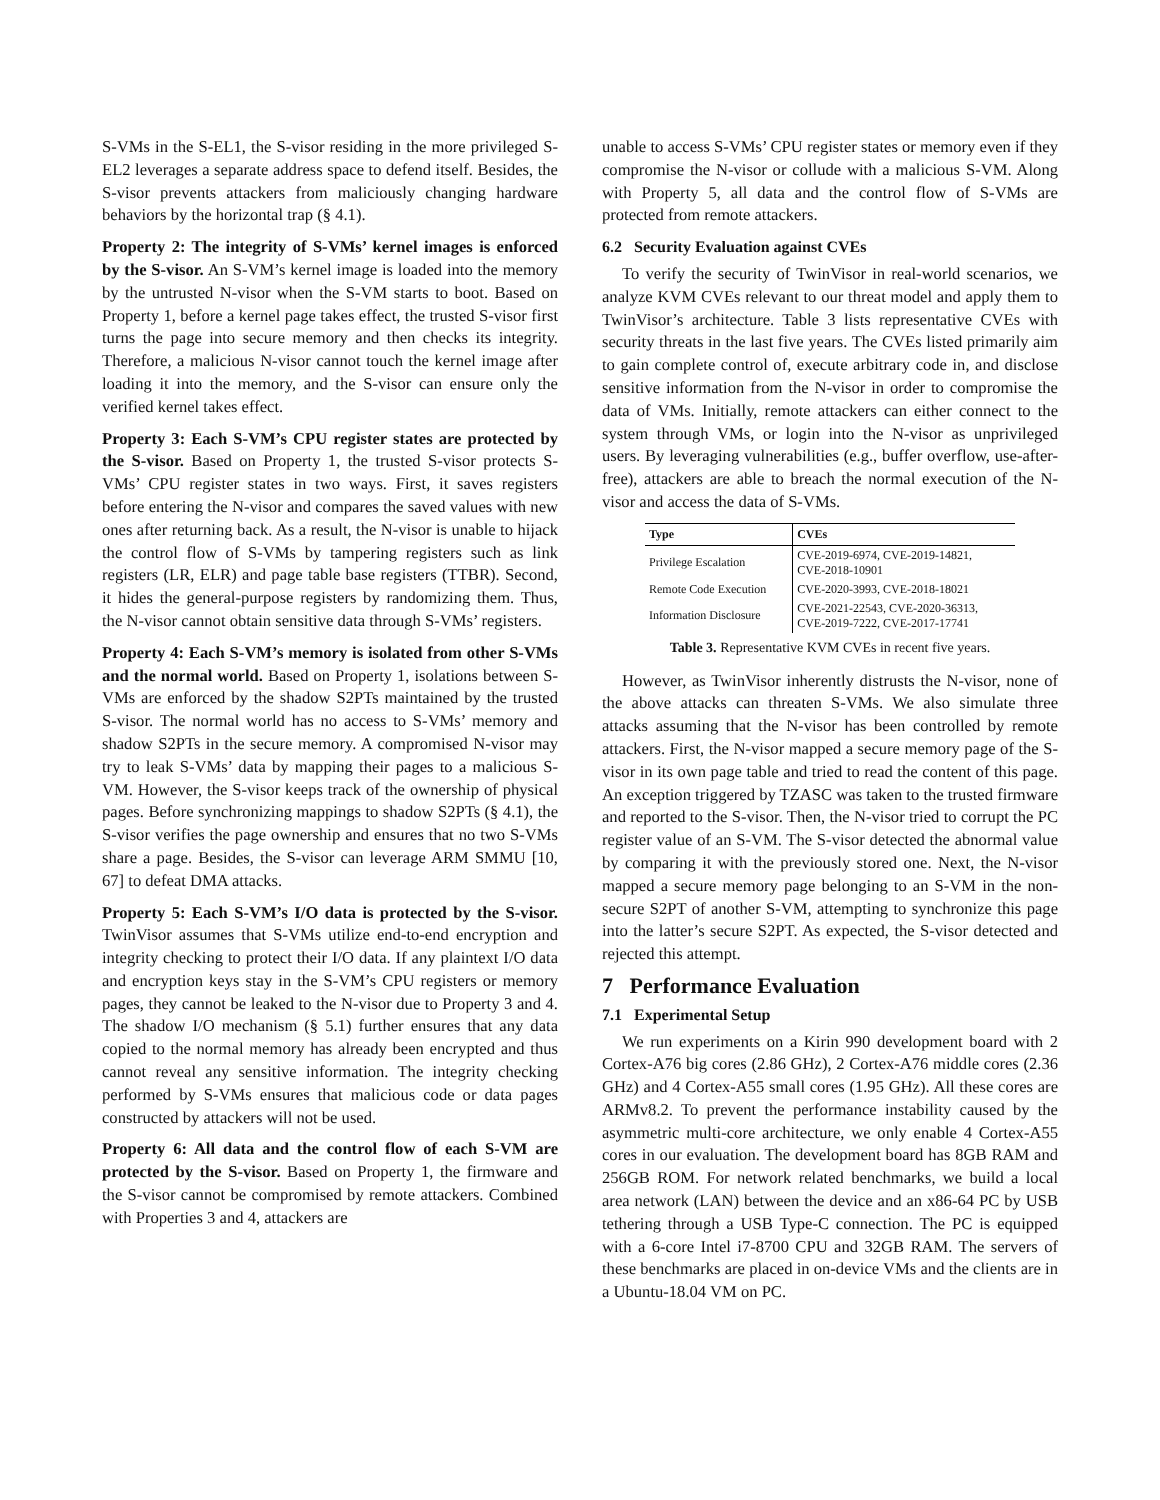S-VMs in the S-EL1, the S-visor residing in the more privileged S-EL2 leverages a separate address space to defend itself. Besides, the S-visor prevents attackers from maliciously changing hardware behaviors by the horizontal trap (§ 4.1).
Property 2: The integrity of S-VMs’ kernel images is enforced by the S-visor. An S-VM’s kernel image is loaded into the memory by the untrusted N-visor when the S-VM starts to boot. Based on Property 1, before a kernel page takes effect, the trusted S-visor first turns the page into secure memory and then checks its integrity. Therefore, a malicious N-visor cannot touch the kernel image after loading it into the memory, and the S-visor can ensure only the verified kernel takes effect.
Property 3: Each S-VM’s CPU register states are protected by the S-visor. Based on Property 1, the trusted S-visor protects S-VMs’ CPU register states in two ways. First, it saves registers before entering the N-visor and compares the saved values with new ones after returning back. As a result, the N-visor is unable to hijack the control flow of S-VMs by tampering registers such as link registers (LR, ELR) and page table base registers (TTBR). Second, it hides the general-purpose registers by randomizing them. Thus, the N-visor cannot obtain sensitive data through S-VMs’ registers.
Property 4: Each S-VM’s memory is isolated from other S-VMs and the normal world. Based on Property 1, isolations between S-VMs are enforced by the shadow S2PTs maintained by the trusted S-visor. The normal world has no access to S-VMs’ memory and shadow S2PTs in the secure memory. A compromised N-visor may try to leak S-VMs’ data by mapping their pages to a malicious S-VM. However, the S-visor keeps track of the ownership of physical pages. Before synchronizing mappings to shadow S2PTs (§ 4.1), the S-visor verifies the page ownership and ensures that no two S-VMs share a page. Besides, the S-visor can leverage ARM SMMU [10, 67] to defeat DMA attacks.
Property 5: Each S-VM’s I/O data is protected by the S-visor. TwinVisor assumes that S-VMs utilize end-to-end encryption and integrity checking to protect their I/O data. If any plaintext I/O data and encryption keys stay in the S-VM’s CPU registers or memory pages, they cannot be leaked to the N-visor due to Property 3 and 4. The shadow I/O mechanism (§ 5.1) further ensures that any data copied to the normal memory has already been encrypted and thus cannot reveal any sensitive information. The integrity checking performed by S-VMs ensures that malicious code or data pages constructed by attackers will not be used.
Property 6: All data and the control flow of each S-VM are protected by the S-visor. Based on Property 1, the firmware and the S-visor cannot be compromised by remote attackers. Combined with Properties 3 and 4, attackers are
unable to access S-VMs’ CPU register states or memory even if they compromise the N-visor or collude with a malicious S-VM. Along with Property 5, all data and the control flow of S-VMs are protected from remote attackers.
6.2 Security Evaluation against CVEs
To verify the security of TwinVisor in real-world scenarios, we analyze KVM CVEs relevant to our threat model and apply them to TwinVisor’s architecture. Table 3 lists representative CVEs with security threats in the last five years. The CVEs listed primarily aim to gain complete control of, execute arbitrary code in, and disclose sensitive information from the N-visor in order to compromise the data of VMs. Initially, remote attackers can either connect to the system through VMs, or login into the N-visor as unprivileged users. By leveraging vulnerabilities (e.g., buffer overflow, use-after-free), attackers are able to breach the normal execution of the N-visor and access the data of S-VMs.
| Type | CVEs |
| --- | --- |
| Privilege Escalation | CVE-2019-6974, CVE-2019-14821, CVE-2018-10901 |
| Remote Code Execution | CVE-2020-3993, CVE-2018-18021 |
| Information Disclosure | CVE-2021-22543, CVE-2020-36313, CVE-2019-7222, CVE-2017-17741 |
Table 3. Representative KVM CVEs in recent five years.
However, as TwinVisor inherently distrusts the N-visor, none of the above attacks can threaten S-VMs. We also simulate three attacks assuming that the N-visor has been controlled by remote attackers. First, the N-visor mapped a secure memory page of the S-visor in its own page table and tried to read the content of this page. An exception triggered by TZASC was taken to the trusted firmware and reported to the S-visor. Then, the N-visor tried to corrupt the PC register value of an S-VM. The S-visor detected the abnormal value by comparing it with the previously stored one. Next, the N-visor mapped a secure memory page belonging to an S-VM in the non-secure S2PT of another S-VM, attempting to synchronize this page into the latter’s secure S2PT. As expected, the S-visor detected and rejected this attempt.
7 Performance Evaluation
7.1 Experimental Setup
We run experiments on a Kirin 990 development board with 2 Cortex-A76 big cores (2.86 GHz), 2 Cortex-A76 middle cores (2.36 GHz) and 4 Cortex-A55 small cores (1.95 GHz). All these cores are ARMv8.2. To prevent the performance instability caused by the asymmetric multi-core architecture, we only enable 4 Cortex-A55 cores in our evaluation. The development board has 8GB RAM and 256GB ROM. For network related benchmarks, we build a local area network (LAN) between the device and an x86-64 PC by USB tethering through a USB Type-C connection. The PC is equipped with a 6-core Intel i7-8700 CPU and 32GB RAM. The servers of these benchmarks are placed in on-device VMs and the clients are in a Ubuntu-18.04 VM on PC.